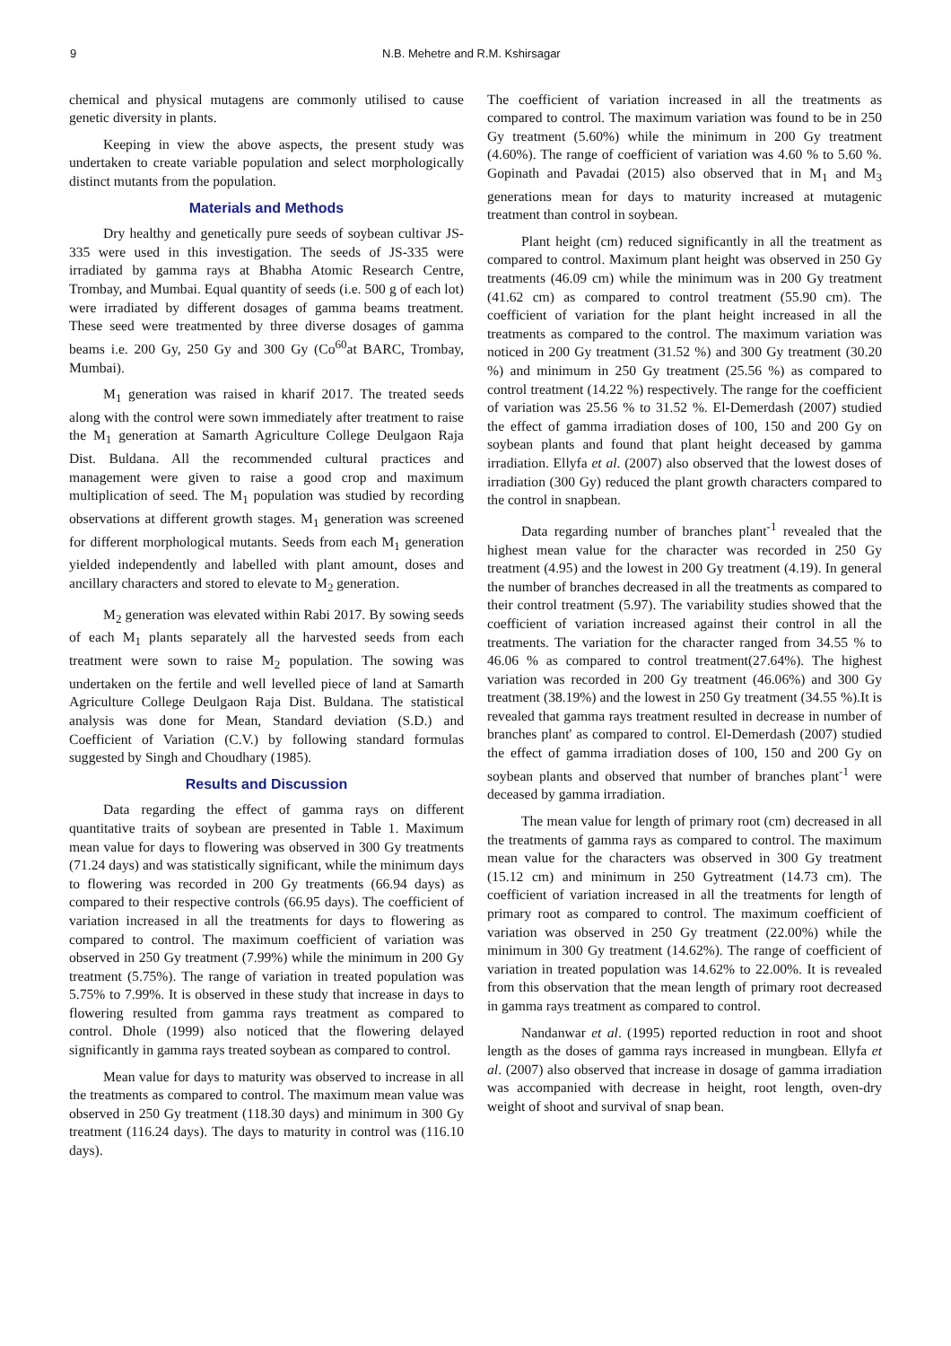9 N.B. Mehetre and R.M. Kshirsagar
chemical and physical mutagens are commonly utilised to cause genetic diversity in plants.
Keeping in view the above aspects, the present study was undertaken to create variable population and select morphologically distinct mutants from the population.
Materials and Methods
Dry healthy and genetically pure seeds of soybean cultivar JS-335 were used in this investigation. The seeds of JS-335 were irradiated by gamma rays at Bhabha Atomic Research Centre, Trombay, and Mumbai. Equal quantity of seeds (i.e. 500 g of each lot) were irradiated by different dosages of gamma beams treatment. These seed were treatmented by three diverse dosages of gamma beams i.e. 200 Gy, 250 Gy and 300 Gy (Co<sup>60</sup>at BARC, Trombay, Mumbai).
M<sub>1</sub> generation was raised in kharif 2017. The treated seeds along with the control were sown immediately after treatment to raise the M<sub>1</sub> generation at Samarth Agriculture College Deulgaon Raja Dist. Buldana. All the recommended cultural practices and management were given to raise a good crop and maximum multiplication of seed. The M<sub>1</sub> population was studied by recording observations at different growth stages. M<sub>1</sub> generation was screened for different morphological mutants. Seeds from each M<sub>1</sub> generation yielded independently and labelled with plant amount, doses and ancillary characters and stored to elevate to M<sub>2</sub> generation.
M<sub>2</sub> generation was elevated within Rabi 2017. By sowing seeds of each M<sub>1</sub> plants separately all the harvested seeds from each treatment were sown to raise M<sub>2</sub> population. The sowing was undertaken on the fertile and well levelled piece of land at Samarth Agriculture College Deulgaon Raja Dist. Buldana. The statistical analysis was done for Mean, Standard deviation (S.D.) and Coefficient of Variation (C.V.) by following standard formulas suggested by Singh and Choudhary (1985).
Results and Discussion
Data regarding the effect of gamma rays on different quantitative traits of soybean are presented in Table 1. Maximum mean value for days to flowering was observed in 300 Gy treatments (71.24 days) and was statistically significant, while the minimum days to flowering was recorded in 200 Gy treatments (66.94 days) as compared to their respective controls (66.95 days). The coefficient of variation increased in all the treatments for days to flowering as compared to control. The maximum coefficient of variation was observed in 250 Gy treatment (7.99%) while the minimum in 200 Gy treatment (5.75%). The range of variation in treated population was 5.75% to 7.99%. It is observed in these study that increase in days to flowering resulted from gamma rays treatment as compared to control. Dhole (1999) also noticed that the flowering delayed significantly in gamma rays treated soybean as compared to control.
Mean value for days to maturity was observed to increase in all the treatments as compared to control. The maximum mean value was observed in 250 Gy treatment (118.30 days) and minimum in 300 Gy treatment (116.24 days). The days to maturity in control was (116.10 days).
The coefficient of variation increased in all the treatments as compared to control. The maximum variation was found to be in 250 Gy treatment (5.60%) while the minimum in 200 Gy treatment (4.60%). The range of coefficient of variation was 4.60 % to 5.60 %. Gopinath and Pavadai (2015) also observed that in M<sub>1</sub> and M<sub>3</sub> generations mean for days to maturity increased at mutagenic treatment than control in soybean.
Plant height (cm) reduced significantly in all the treatment as compared to control. Maximum plant height was observed in 250 Gy treatments (46.09 cm) while the minimum was in 200 Gy treatment (41.62 cm) as compared to control treatment (55.90 cm). The coefficient of variation for the plant height increased in all the treatments as compared to the control. The maximum variation was noticed in 200 Gy treatment (31.52 %) and 300 Gy treatment (30.20 %) and minimum in 250 Gy treatment (25.56 %) as compared to control treatment (14.22 %) respectively. The range for the coefficient of variation was 25.56 % to 31.52 %. El-Demerdash (2007) studied the effect of gamma irradiation doses of 100, 150 and 200 Gy on soybean plants and found that plant height deceased by gamma irradiation. Ellyfa et al. (2007) also observed that the lowest doses of irradiation (300 Gy) reduced the plant growth characters compared to the control in snapbean.
Data regarding number of branches plant<sup>-1</sup> revealed that the highest mean value for the character was recorded in 250 Gy treatment (4.95) and the lowest in 200 Gy treatment (4.19). In general the number of branches decreased in all the treatments as compared to their control treatment (5.97). The variability studies showed that the coefficient of variation increased against their control in all the treatments. The variation for the character ranged from 34.55 % to 46.06 % as compared to control treatment(27.64%). The highest variation was recorded in 200 Gy treatment (46.06%) and 300 Gy treatment (38.19%) and the lowest in 250 Gy treatment (34.55 %).It is revealed that gamma rays treatment resulted in decrease in number of branches plant' as compared to control. El-Demerdash (2007) studied the effect of gamma irradiation doses of 100, 150 and 200 Gy on soybean plants and observed that number of branches plant<sup>-1</sup> were deceased by gamma irradiation.
The mean value for length of primary root (cm) decreased in all the treatments of gamma rays as compared to control. The maximum mean value for the characters was observed in 300 Gy treatment (15.12 cm) and minimum in 250 Gytreatment (14.73 cm). The coefficient of variation increased in all the treatments for length of primary root as compared to control. The maximum coefficient of variation was observed in 250 Gy treatment (22.00%) while the minimum in 300 Gy treatment (14.62%). The range of coefficient of variation in treated population was 14.62% to 22.00%. It is revealed from this observation that the mean length of primary root decreased in gamma rays treatment as compared to control.
Nandanwar et al. (1995) reported reduction in root and shoot length as the doses of gamma rays increased in mungbean. Ellyfa et al. (2007) also observed that increase in dosage of gamma irradiation was accompanied with decrease in height, root length, oven-dry weight of shoot and survival of snap bean.